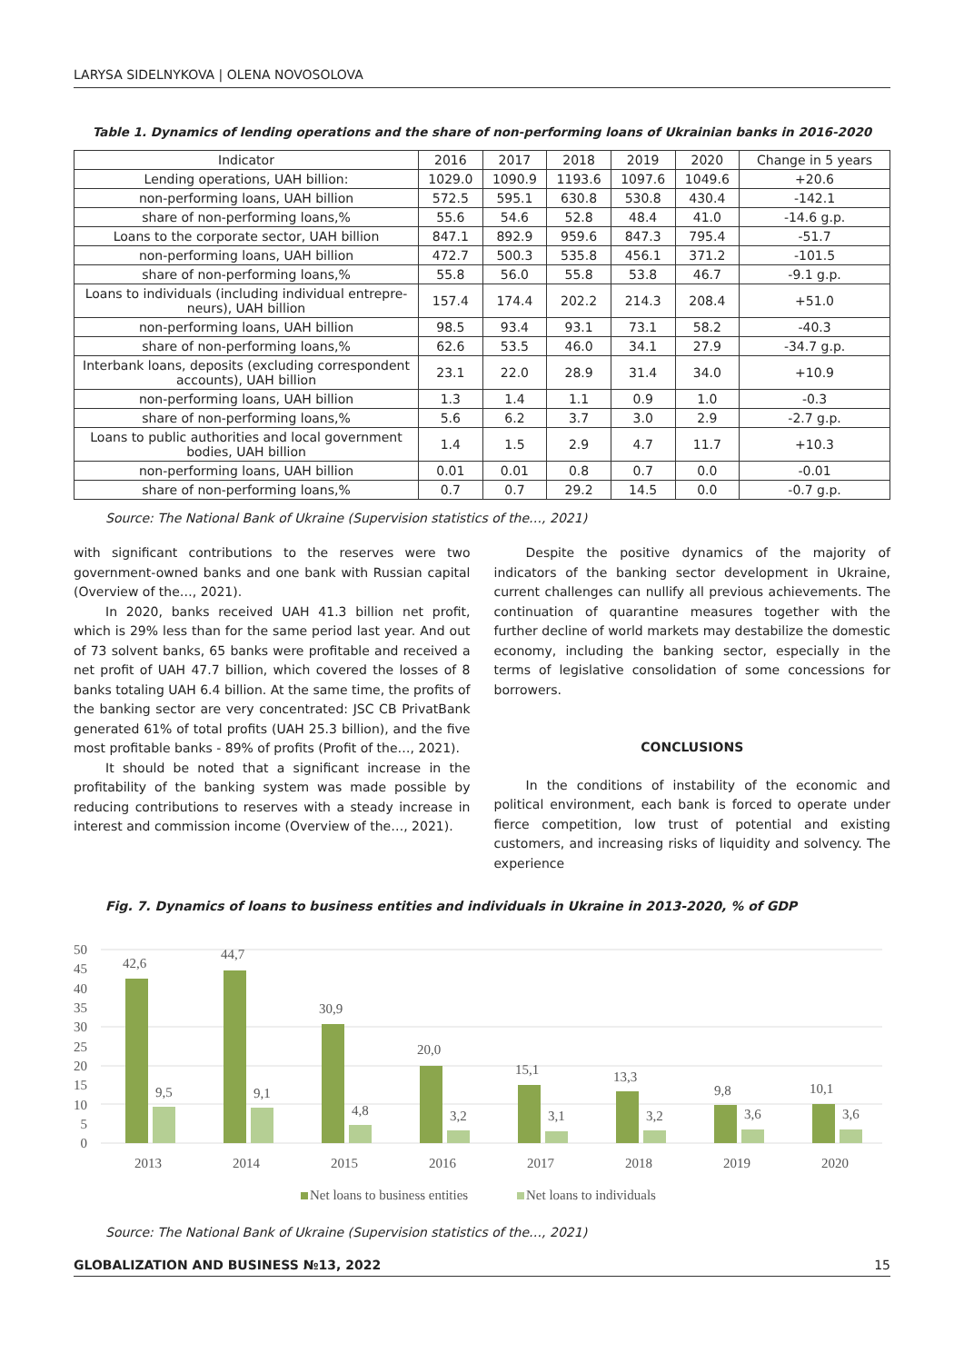LARYSA SIDELNYKOVA | OLENA NOVOSOLOVA
Table 1. Dynamics of lending operations and the share of non-performing loans of Ukrainian banks in 2016-2020
| Indicator | 2016 | 2017 | 2018 | 2019 | 2020 | Change in 5 years |
| --- | --- | --- | --- | --- | --- | --- |
| Lending operations, UAH billion: | 1029.0 | 1090.9 | 1193.6 | 1097.6 | 1049.6 | +20.6 |
| non-performing loans, UAH billion | 572.5 | 595.1 | 630.8 | 530.8 | 430.4 | -142.1 |
| share of non-performing loans,% | 55.6 | 54.6 | 52.8 | 48.4 | 41.0 | -14.6 g.p. |
| Loans to the corporate sector, UAH billion | 847.1 | 892.9 | 959.6 | 847.3 | 795.4 | -51.7 |
| non-performing loans, UAH billion | 472.7 | 500.3 | 535.8 | 456.1 | 371.2 | -101.5 |
| share of non-performing loans,% | 55.8 | 56.0 | 55.8 | 53.8 | 46.7 | -9.1 g.p. |
| Loans to individuals (including individual entrepre-neurs), UAH billion | 157.4 | 174.4 | 202.2 | 214.3 | 208.4 | +51.0 |
| non-performing loans, UAH billion | 98.5 | 93.4 | 93.1 | 73.1 | 58.2 | -40.3 |
| share of non-performing loans,% | 62.6 | 53.5 | 46.0 | 34.1 | 27.9 | -34.7 g.p. |
| Interbank loans, deposits (excluding correspondent accounts), UAH billion | 23.1 | 22.0 | 28.9 | 31.4 | 34.0 | +10.9 |
| non-performing loans, UAH billion | 1.3 | 1.4 | 1.1 | 0.9 | 1.0 | -0.3 |
| share of non-performing loans,% | 5.6 | 6.2 | 3.7 | 3.0 | 2.9 | -2.7 g.p. |
| Loans to public authorities and local government bodies, UAH billion | 1.4 | 1.5 | 2.9 | 4.7 | 11.7 | +10.3 |
| non-performing loans, UAH billion | 0.01 | 0.01 | 0.8 | 0.7 | 0.0 | -0.01 |
| share of non-performing loans,% | 0.7 | 0.7 | 29.2 | 14.5 | 0.0 | -0.7 g.p. |
Source: The National Bank of Ukraine (Supervision statistics of the…, 2021)
with significant contributions to the reserves were two government-owned banks and one bank with Russian capital (Overview of the…, 2021).
In 2020, banks received UAH 41.3 billion net profit, which is 29% less than for the same period last year. And out of 73 solvent banks, 65 banks were profitable and received a net profit of UAH 47.7 billion, which covered the losses of 8 banks totaling UAH 6.4 billion. At the same time, the profits of the banking sector are very concentrated: JSC CB PrivatBank generated 61% of total profits (UAH 25.3 billion), and the five most profitable banks - 89% of profits (Profit of the…, 2021).
It should be noted that a significant increase in the profitability of the banking system was made possible by reducing contributions to reserves with a steady increase in interest and commission income (Overview of the…, 2021).
Despite the positive dynamics of the majority of indicators of the banking sector development in Ukraine, current challenges can nullify all previous achievements. The continuation of quarantine measures together with the further decline of world markets may destabilize the domestic economy, including the banking sector, especially in the terms of legislative consolidation of some concessions for borrowers.
CONCLUSIONS
In the conditions of instability of the economic and political environment, each bank is forced to operate under fierce competition, low trust of potential and existing customers, and increasing risks of liquidity and solvency. The experience
Fig. 7. Dynamics of loans to business entities and individuals in Ukraine in 2013-2020, % of GDP
50
45
40
35
30
25
20
15
10
5
0
42,6
44,7
30,9
20,0
15,1
13,3
9,8
10,1
9,5
9,1
4,8
3,2
3,1
3,2
3,6
3,6
2013
2014
2015
2016
2017
2018
2019
2020
Net loans to business entities
Net loans to individuals
Source: The National Bank of Ukraine (Supervision statistics of the…, 2021)
GLOBALIZATION AND BUSINESS №13, 2022 15